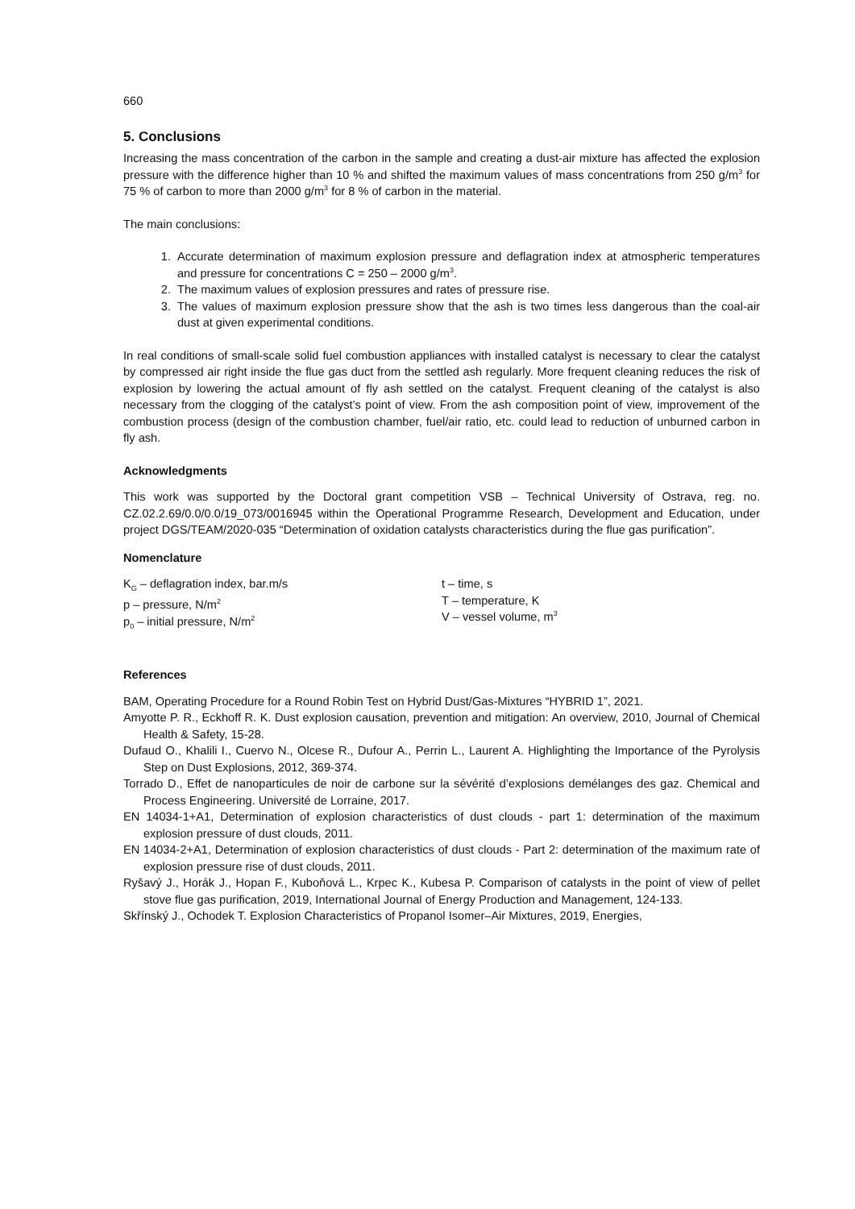660
5. Conclusions
Increasing the mass concentration of the carbon in the sample and creating a dust-air mixture has affected the explosion pressure with the difference higher than 10 % and shifted the maximum values of mass concentrations from 250 g/m<sup>3</sup> for 75 % of carbon to more than 2000 g/m<sup>3</sup> for 8 % of carbon in the material.
The main conclusions:
1. Accurate determination of maximum explosion pressure and deflagration index at atmospheric temperatures and pressure for concentrations C = 250 – 2000 g/m<sup>3</sup>.
2. The maximum values of explosion pressures and rates of pressure rise.
3. The values of maximum explosion pressure show that the ash is two times less dangerous than the coal-air dust at given experimental conditions.
In real conditions of small-scale solid fuel combustion appliances with installed catalyst is necessary to clear the catalyst by compressed air right inside the flue gas duct from the settled ash regularly. More frequent cleaning reduces the risk of explosion by lowering the actual amount of fly ash settled on the catalyst. Frequent cleaning of the catalyst is also necessary from the clogging of the catalyst’s point of view. From the ash composition point of view, improvement of the combustion process (design of the combustion chamber, fuel/air ratio, etc. could lead to reduction of unburned carbon in fly ash.
Acknowledgments
This work was supported by the Doctoral grant competition VSB – Technical University of Ostrava, reg. no. CZ.02.2.69/0.0/0.0/19_073/0016945 within the Operational Programme Research, Development and Education, under project DGS/TEAM/2020-035 “Determination of oxidation catalysts characteristics during the flue gas purification”.
Nomenclature
K<sub>G</sub> – deflagration index, bar.m/s
p – pressure, N/m<sup>2</sup>
p<sub>0</sub> – initial pressure, N/m<sup>2</sup>
t – time, s
T – temperature, K
V – vessel volume, m<sup>3</sup>
References
BAM, Operating Procedure for a Round Robin Test on Hybrid Dust/Gas-Mixtures “HYBRID 1”, 2021.
Amyotte P. R., Eckhoff R. K. Dust explosion causation, prevention and mitigation: An overview, 2010, Journal of Chemical Health & Safety, 15-28.
Dufaud O., Khalili I., Cuervo N., Olcese R., Dufour A., Perrin L., Laurent A. Highlighting the Importance of the Pyrolysis Step on Dust Explosions, 2012, 369-374.
Torrado D., Effet de nanoparticules de noir de carbone sur la sévérité d’explosions demélanges des gaz. Chemical and Process Engineering. Université de Lorraine, 2017.
EN 14034-1+A1, Determination of explosion characteristics of dust clouds - part 1: determination of the maximum explosion pressure of dust clouds, 2011.
EN 14034-2+A1, Determination of explosion characteristics of dust clouds - Part 2: determination of the maximum rate of explosion pressure rise of dust clouds, 2011.
Ryšavý J., Horák J., Hopan F., Kuboňová L., Krpec K., Kubesa P. Comparison of catalysts in the point of view of pellet stove flue gas purification, 2019, International Journal of Energy Production and Management, 124-133.
Skřínský J., Ochodek T. Explosion Characteristics of Propanol Isomer–Air Mixtures, 2019, Energies,